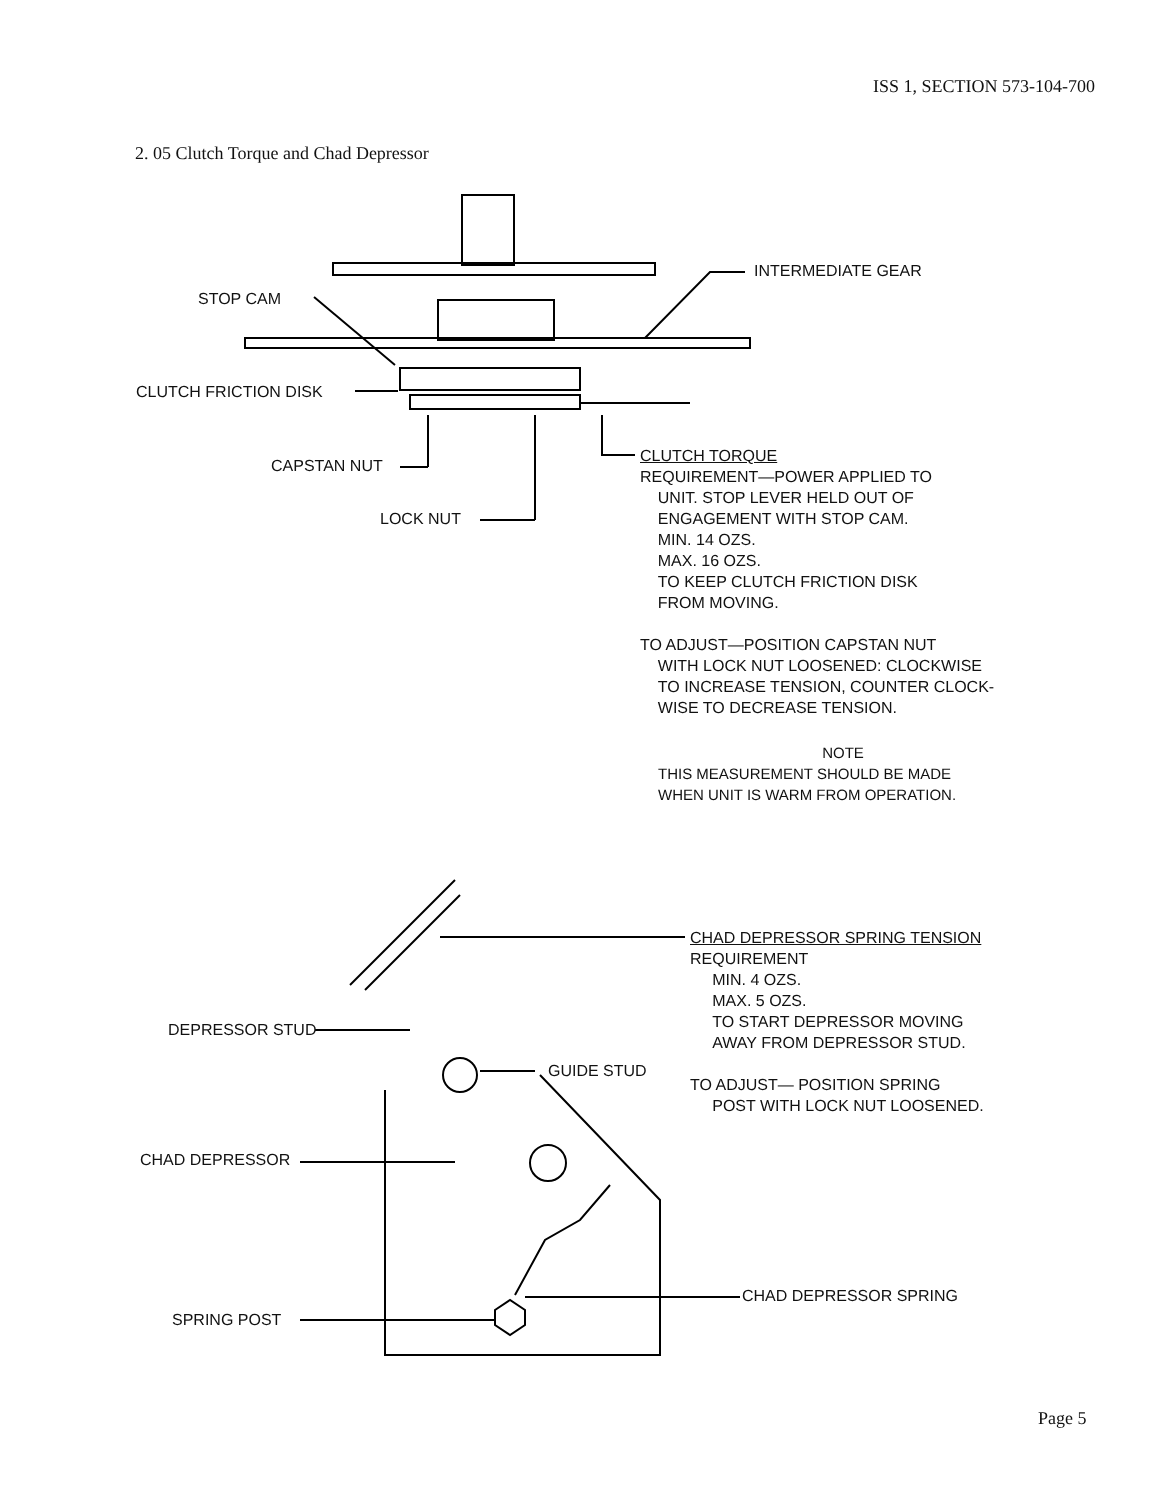ISS 1, SECTION 573-104-700
2. 05 Clutch Torque and Chad Depressor
INTERMEDIATE GEAR
STOP CAM
CLUTCH FRICTION DISK
CAPSTAN NUT
LOCK NUT
CLUTCH TORQUE
REQUIREMENT—POWER APPLIED TO
UNIT. STOP LEVER HELD OUT OF
ENGAGEMENT WITH STOP CAM.
MIN. 14 OZS.
MAX. 16 OZS.
TO KEEP CLUTCH FRICTION DISK
FROM MOVING.
TO ADJUST—POSITION CAPSTAN NUT
WITH LOCK NUT LOOSENED: CLOCKWISE
TO INCREASE TENSION, COUNTER CLOCK-
WISE TO DECREASE TENSION.
NOTE
THIS MEASUREMENT SHOULD BE MADE
WHEN UNIT IS WARM FROM OPERATION.
CHAD DEPRESSOR SPRING TENSION
REQUIREMENT
MIN. 4 OZS.
MAX. 5 OZS.
TO START DEPRESSOR MOVING
AWAY FROM DEPRESSOR STUD.
TO ADJUST— POSITION SPRING
POST WITH LOCK NUT LOOSENED.
DEPRESSOR STUD
GUIDE STUD
CHAD DEPRESSOR
CHAD DEPRESSOR SPRING
SPRING POST
Page 5